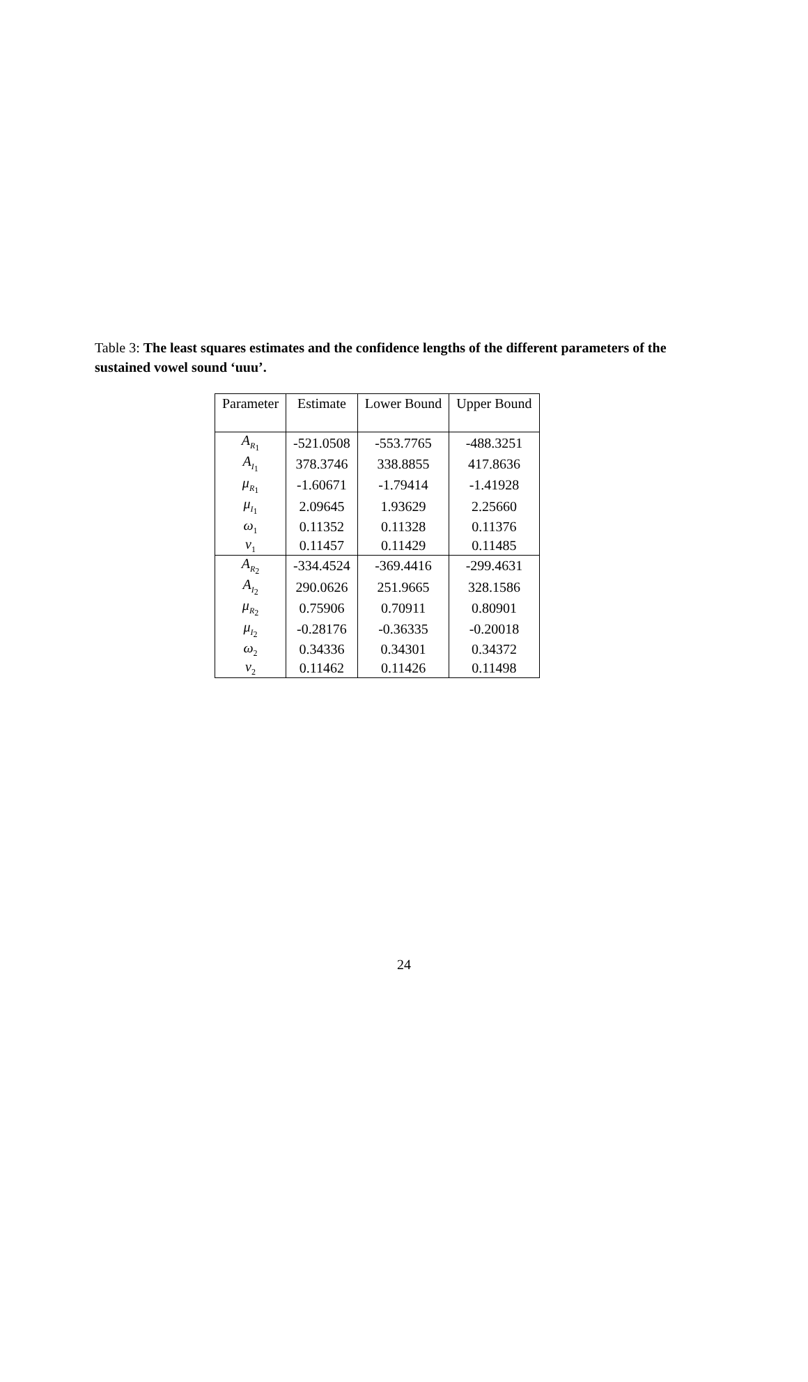Table 3: The least squares estimates and the confidence lengths of the different parameters of the sustained vowel sound ‘uuu’.
| Parameter | Estimate | Lower Bound | Upper Bound |
| A<sub>R<sub>1</sub></sub> | -521.0508 | -553.7765 | -488.3251 |
| A<sub>I<sub>1</sub></sub> | 378.3746 | 338.8855 | 417.8636 |
| μ<sub>R<sub>1</sub></sub> | -1.60671 | -1.79414 | -1.41928 |
| μ<sub>I<sub>1</sub></sub> | 2.09645 | 1.93629 | 2.25660 |
| ω<sub>1</sub> | 0.11352 | 0.11328 | 0.11376 |
| ν<sub>1</sub> | 0.11457 | 0.11429 | 0.11485 |
| A<sub>R<sub>2</sub></sub> | -334.4524 | -369.4416 | -299.4631 |
| A<sub>I<sub>2</sub></sub> | 290.0626 | 251.9665 | 328.1586 |
| μ<sub>R<sub>2</sub></sub> | 0.75906 | 0.70911 | 0.80901 |
| μ<sub>I<sub>2</sub></sub> | -0.28176 | -0.36335 | -0.20018 |
| ω<sub>2</sub> | 0.34336 | 0.34301 | 0.34372 |
| ν<sub>2</sub> | 0.11462 | 0.11426 | 0.11498 |
24